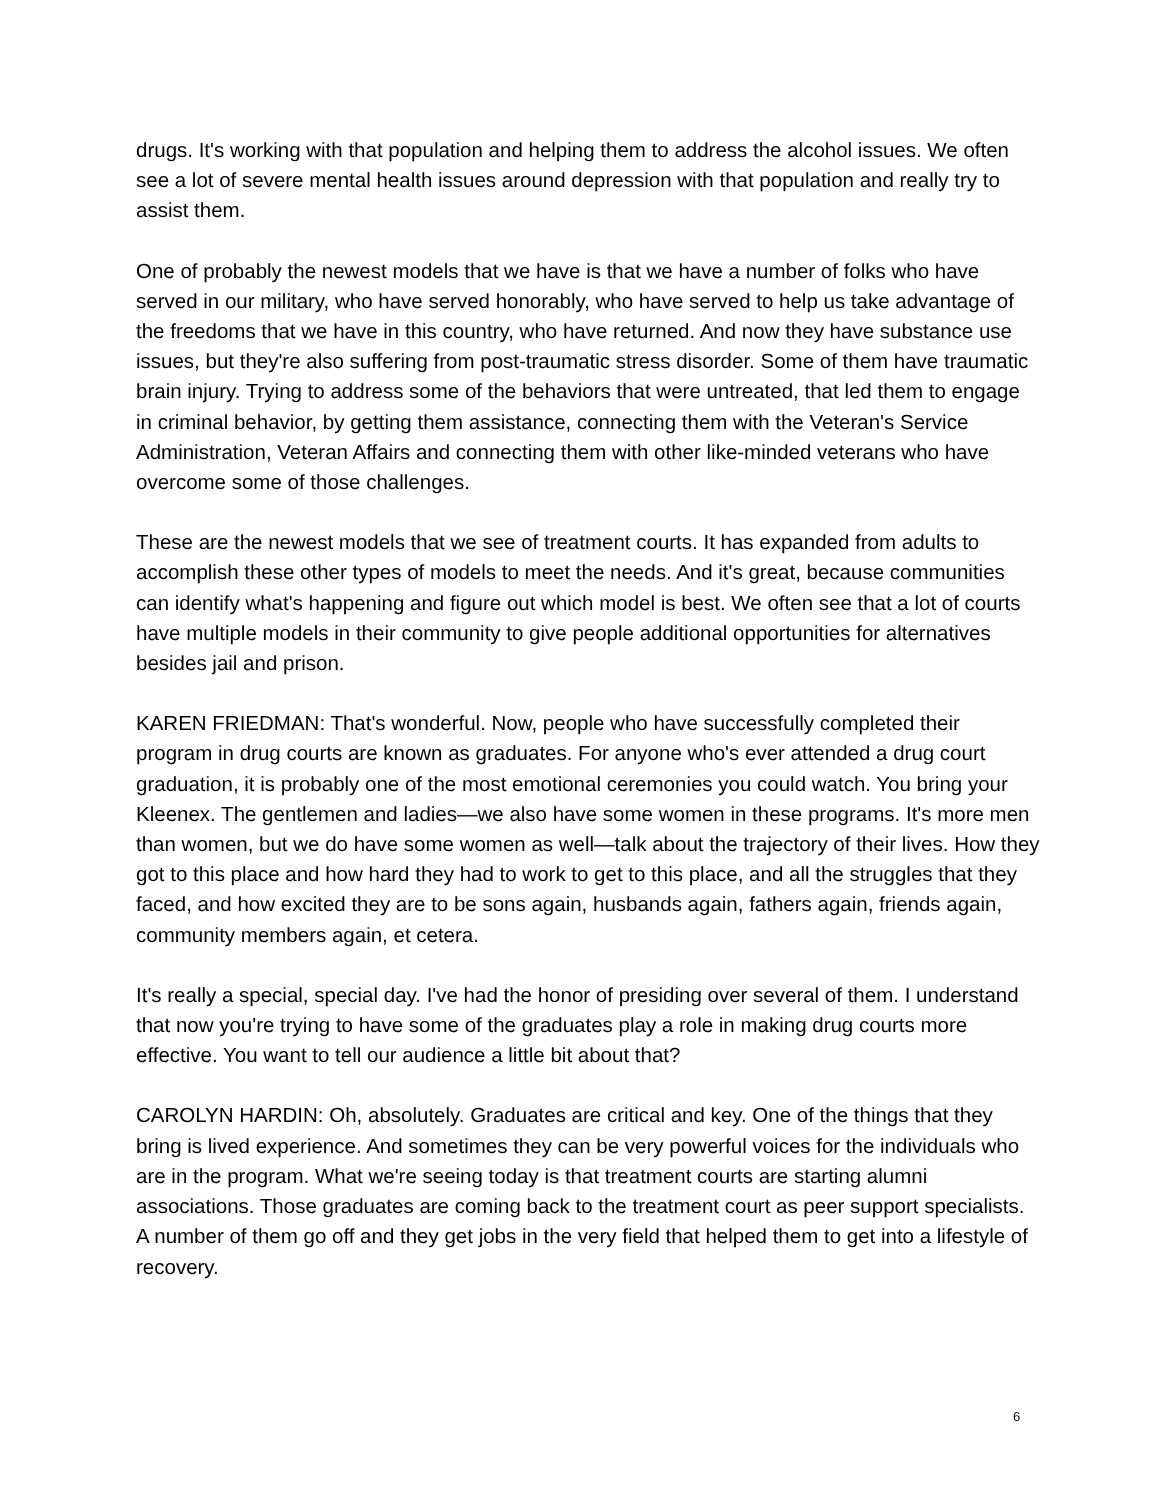drugs. It's working with that population and helping them to address the alcohol issues. We often see a lot of severe mental health issues around depression with that population and really try to assist them.
One of probably the newest models that we have is that we have a number of folks who have served in our military, who have served honorably, who have served to help us take advantage of the freedoms that we have in this country, who have returned. And now they have substance use issues, but they're also suffering from post-traumatic stress disorder. Some of them have traumatic brain injury. Trying to address some of the behaviors that were untreated, that led them to engage in criminal behavior, by getting them assistance, connecting them with the Veteran's Service Administration, Veteran Affairs and connecting them with other like-minded veterans who have overcome some of those challenges.
These are the newest models that we see of treatment courts. It has expanded from adults to accomplish these other types of models to meet the needs. And it's great, because communities can identify what's happening and figure out which model is best. We often see that a lot of courts have multiple models in their community to give people additional opportunities for alternatives besides jail and prison.
KAREN FRIEDMAN: That's wonderful. Now, people who have successfully completed their program in drug courts are known as graduates. For anyone who's ever attended a drug court graduation, it is probably one of the most emotional ceremonies you could watch. You bring your Kleenex. The gentlemen and ladies—we also have some women in these programs. It's more men than women, but we do have some women as well—talk about the trajectory of their lives. How they got to this place and how hard they had to work to get to this place, and all the struggles that they faced, and how excited they are to be sons again, husbands again, fathers again, friends again, community members again, et cetera.
It's really a special, special day. I've had the honor of presiding over several of them. I understand that now you're trying to have some of the graduates play a role in making drug courts more effective. You want to tell our audience a little bit about that?
CAROLYN HARDIN: Oh, absolutely. Graduates are critical and key. One of the things that they bring is lived experience. And sometimes they can be very powerful voices for the individuals who are in the program. What we're seeing today is that treatment courts are starting alumni associations. Those graduates are coming back to the treatment court as peer support specialists. A number of them go off and they get jobs in the very field that helped them to get into a lifestyle of recovery.
6